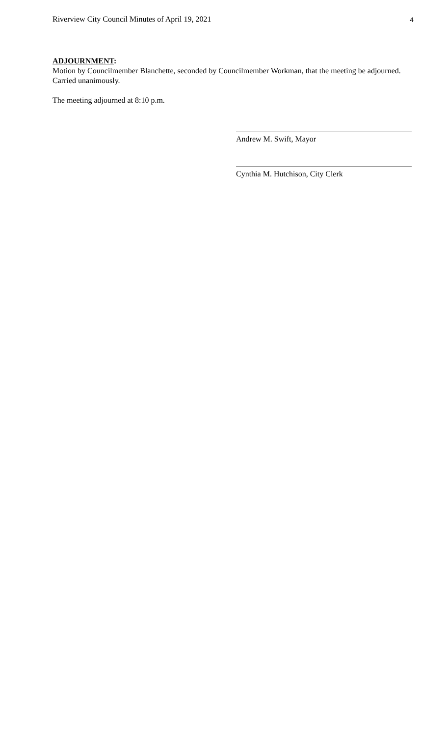Riverview City Council Minutes of April 19, 2021 4
ADJOURNMENT:
Motion by Councilmember Blanchette, seconded by Councilmember Workman, that the meeting be adjourned.
Carried unanimously.
The meeting adjourned at 8:10 p.m.
Andrew M. Swift, Mayor
Cynthia M. Hutchison, City Clerk